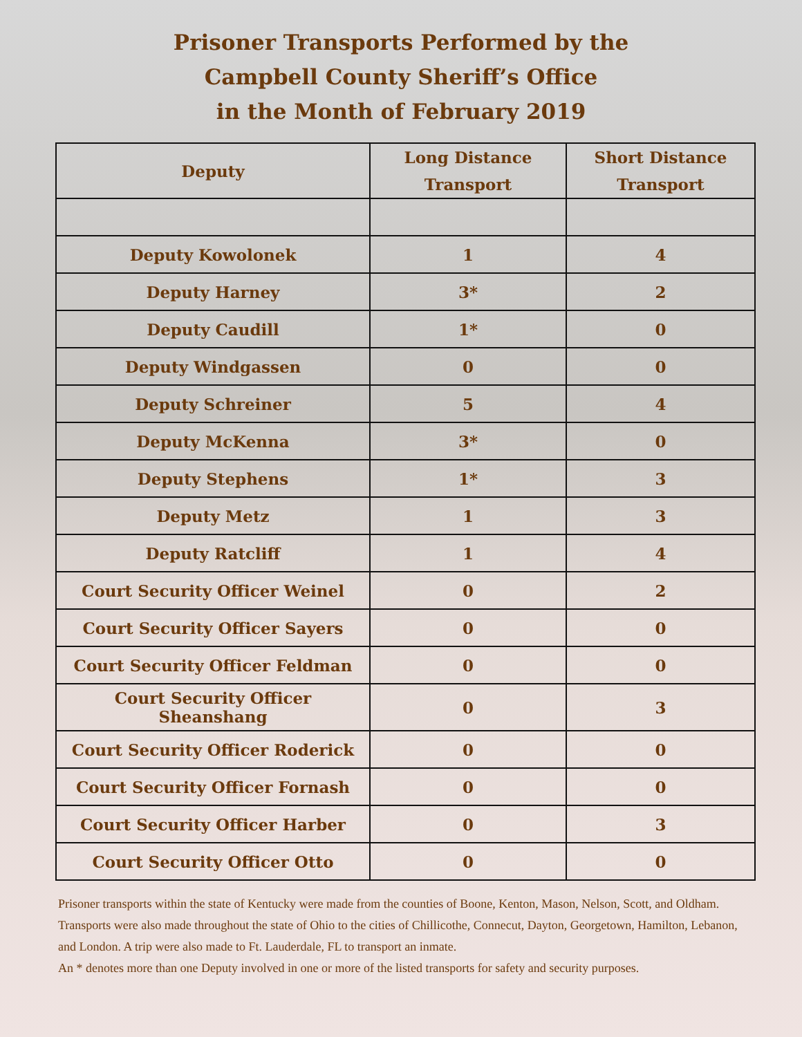Prisoner Transports Performed by the
Campbell County Sheriff’s Office
in the Month of February 2019
| Deputy | Long Distance Transport | Short Distance Transport |
| --- | --- | --- |
| Deputy Kowolonek | 1 | 4 |
| Deputy Harney | 3* | 2 |
| Deputy Caudill | 1* | 0 |
| Deputy Windgassen | 0 | 0 |
| Deputy Schreiner | 5 | 4 |
| Deputy McKenna | 3* | 0 |
| Deputy Stephens | 1* | 3 |
| Deputy Metz | 1 | 3 |
| Deputy Ratcliff | 1 | 4 |
| Court Security Officer Weinel | 0 | 2 |
| Court Security Officer Sayers | 0 | 0 |
| Court Security Officer Feldman | 0 | 0 |
| Court Security Officer Sheanshang | 0 | 3 |
| Court Security Officer Roderick | 0 | 0 |
| Court Security Officer Fornash | 0 | 0 |
| Court Security Officer Harber | 0 | 3 |
| Court Security Officer Otto | 0 | 0 |
Prisoner transports within the state of Kentucky were made from the counties of Boone, Kenton, Mason, Nelson, Scott, and Oldham. Transports were also made throughout the state of Ohio to the cities of Chillicothe, Connecut, Dayton, Georgetown, Hamilton, Lebanon, and London. A trip were also made to Ft. Lauderdale, FL to transport an inmate.
An * denotes more than one Deputy involved in one or more of the listed transports for safety and security purposes.